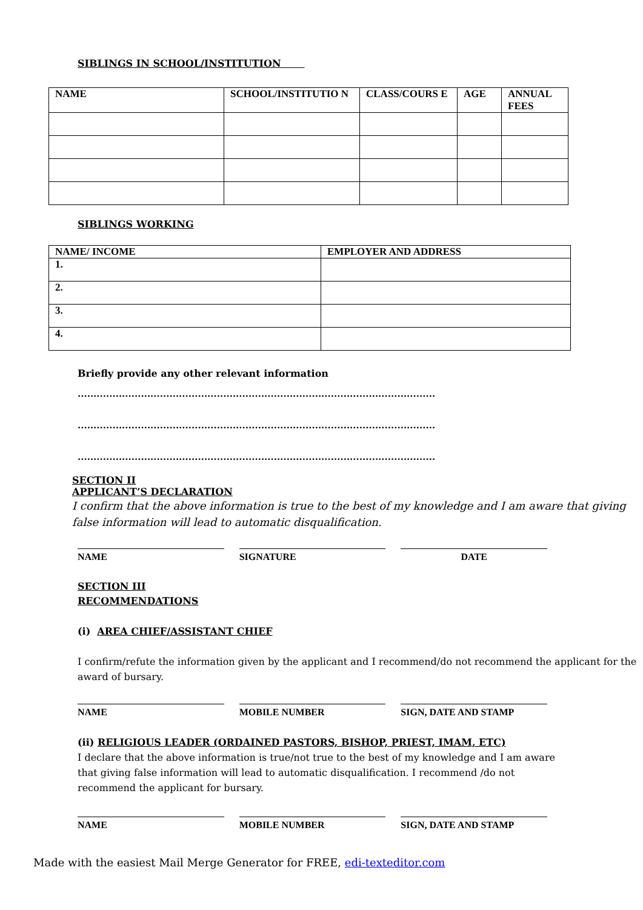SIBLINGS IN SCHOOL/INSTITUTION
| NAME | SCHOOL/INSTITUTIO N | CLASS/COURS E | AGE | ANNUAL FEES |
| --- | --- | --- | --- | --- |
SIBLINGS WORKING
| NAME/ INCOME | EMPLOYER AND ADDRESS |
| --- | --- |
| 1. | |
| 2. | |
| 3. | |
| 4. | |
Briefly provide any other relevant information
.................................................................................................................
.................................................................................................................
.................................................................................................................
SECTION II
APPLICANT’S DECLARATION
I confirm that the above information is true to the best of my knowledge and I am aware that giving false information will lead to automatic disqualification.
NAME SIGNATURE DATE
SECTION III
RECOMMENDATIONS
(i) AREA CHIEF/ASSISTANT CHIEF
I confirm/refute the information given by the applicant and I recommend/do not recommend the applicant for the award of bursary.
NAME MOBILE NUMBER SIGN, DATE AND STAMP
(ii) RELIGIOUS LEADER (ORDAINED PASTORS, BISHOP, PRIEST, IMAM, ETC)
I declare that the above information is true/not true to the best of my knowledge and I am aware that giving false information will lead to automatic disqualification. I recommend /do not recommend the applicant for bursary.
NAME MOBILE NUMBER SIGN, DATE AND STAMP
Made with the easiest Mail Merge Generator for FREE, edi-texteditor.com